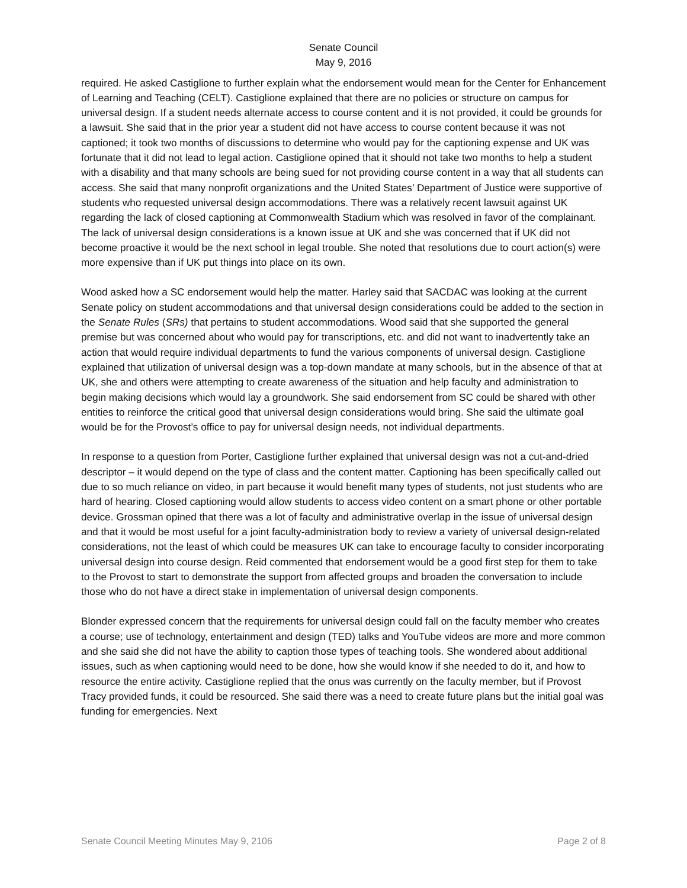Senate Council
May 9, 2016
required. He asked Castiglione to further explain what the endorsement would mean for the Center for Enhancement of Learning and Teaching (CELT). Castiglione explained that there are no policies or structure on campus for universal design. If a student needs alternate access to course content and it is not provided, it could be grounds for a lawsuit. She said that in the prior year a student did not have access to course content because it was not captioned; it took two months of discussions to determine who would pay for the captioning expense and UK was fortunate that it did not lead to legal action. Castiglione opined that it should not take two months to help a student with a disability and that many schools are being sued for not providing course content in a way that all students can access. She said that many nonprofit organizations and the United States’ Department of Justice were supportive of students who requested universal design accommodations. There was a relatively recent lawsuit against UK regarding the lack of closed captioning at Commonwealth Stadium which was resolved in favor of the complainant. The lack of universal design considerations is a known issue at UK and she was concerned that if UK did not become proactive it would be the next school in legal trouble. She noted that resolutions due to court action(s) were more expensive than if UK put things into place on its own.
Wood asked how a SC endorsement would help the matter. Harley said that SACDAC was looking at the current Senate policy on student accommodations and that universal design considerations could be added to the section in the Senate Rules (SRs) that pertains to student accommodations. Wood said that she supported the general premise but was concerned about who would pay for transcriptions, etc. and did not want to inadvertently take an action that would require individual departments to fund the various components of universal design. Castiglione explained that utilization of universal design was a top-down mandate at many schools, but in the absence of that at UK, she and others were attempting to create awareness of the situation and help faculty and administration to begin making decisions which would lay a groundwork. She said endorsement from SC could be shared with other entities to reinforce the critical good that universal design considerations would bring. She said the ultimate goal would be for the Provost’s office to pay for universal design needs, not individual departments.
In response to a question from Porter, Castiglione further explained that universal design was not a cut-and-dried descriptor – it would depend on the type of class and the content matter. Captioning has been specifically called out due to so much reliance on video, in part because it would benefit many types of students, not just students who are hard of hearing. Closed captioning would allow students to access video content on a smart phone or other portable device. Grossman opined that there was a lot of faculty and administrative overlap in the issue of universal design and that it would be most useful for a joint faculty-administration body to review a variety of universal design-related considerations, not the least of which could be measures UK can take to encourage faculty to consider incorporating universal design into course design. Reid commented that endorsement would be a good first step for them to take to the Provost to start to demonstrate the support from affected groups and broaden the conversation to include those who do not have a direct stake in implementation of universal design components.
Blonder expressed concern that the requirements for universal design could fall on the faculty member who creates a course; use of technology, entertainment and design (TED) talks and YouTube videos are more and more common and she said she did not have the ability to caption those types of teaching tools. She wondered about additional issues, such as when captioning would need to be done, how she would know if she needed to do it, and how to resource the entire activity. Castiglione replied that the onus was currently on the faculty member, but if Provost Tracy provided funds, it could be resourced. She said there was a need to create future plans but the initial goal was funding for emergencies. Next
Senate Council Meeting Minutes May 9, 2106 Page 2 of 8